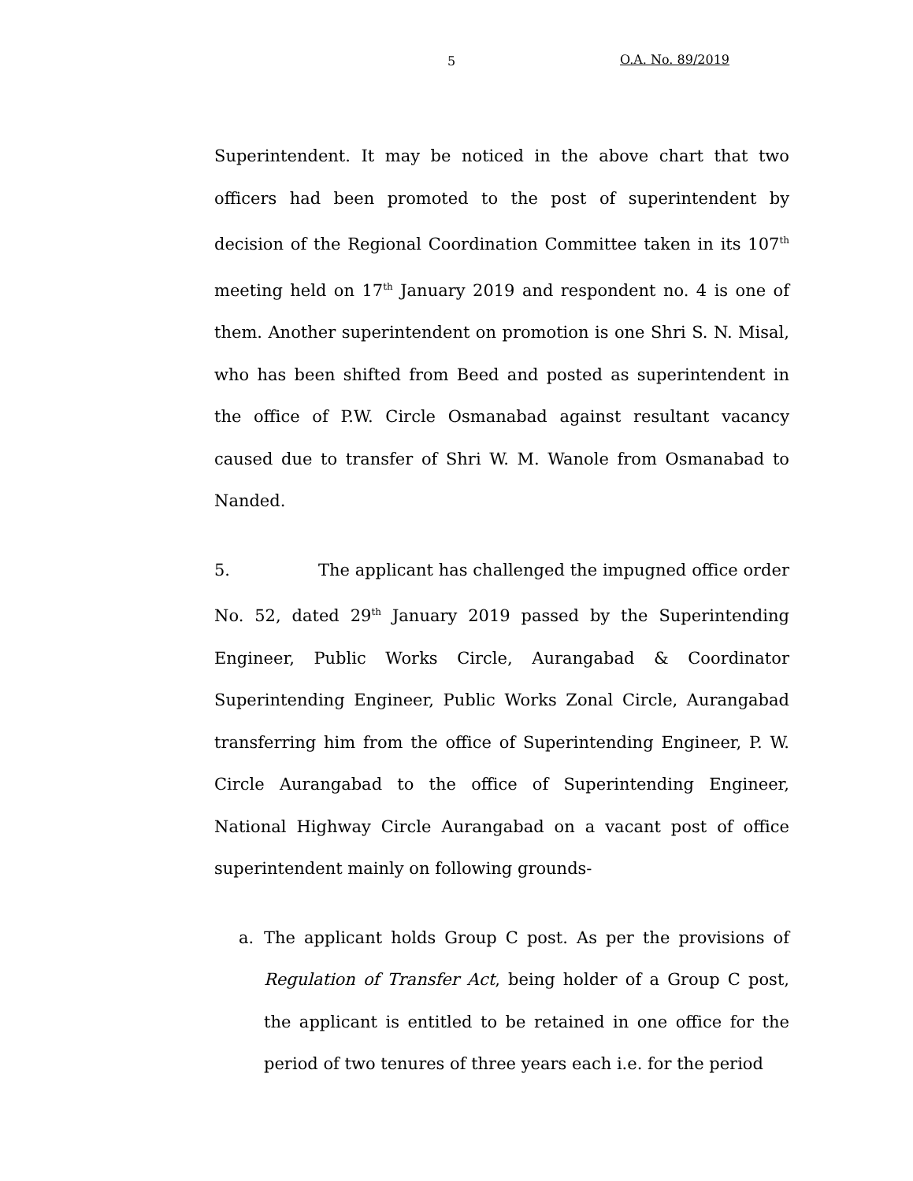5 O.A. No. 89/2019
Superintendent. It may be noticed in the above chart that two officers had been promoted to the post of superintendent by decision of the Regional Coordination Committee taken in its 107<sup>th</sup> meeting held on 17<sup>th</sup> January 2019 and respondent no. 4 is one of them. Another superintendent on promotion is one Shri S. N. Misal, who has been shifted from Beed and posted as superintendent in the office of P.W. Circle Osmanabad against resultant vacancy caused due to transfer of Shri W. M. Wanole from Osmanabad to Nanded.
5. The applicant has challenged the impugned office order No. 52, dated 29<sup>th</sup> January 2019 passed by the Superintending Engineer, Public Works Circle, Aurangabad & Coordinator Superintending Engineer, Public Works Zonal Circle, Aurangabad transferring him from the office of Superintending Engineer, P. W. Circle Aurangabad to the office of Superintending Engineer, National Highway Circle Aurangabad on a vacant post of office superintendent mainly on following grounds-
a. The applicant holds Group C post. As per the provisions of Regulation of Transfer Act, being holder of a Group C post, the applicant is entitled to be retained in one office for the period of two tenures of three years each i.e. for the period